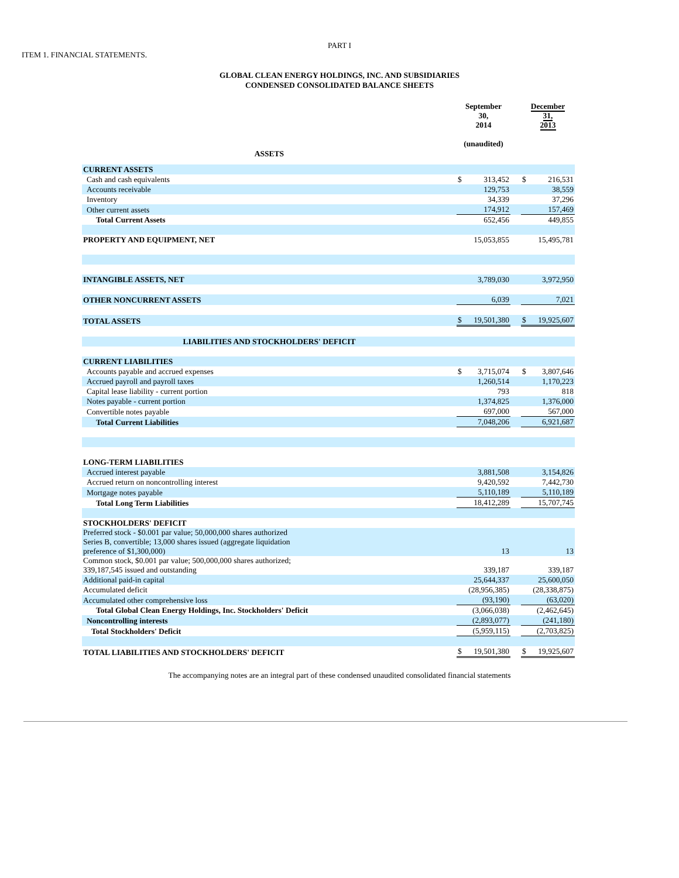PART I
ITEM 1. FINANCIAL STATEMENTS.
GLOBAL CLEAN ENERGY HOLDINGS, INC. AND SUBSIDIARIES
CONDENSED CONSOLIDATED BALANCE SHEETS
| | September 30, 2014 (unaudited) | | | December 31, 2013 | |
| ASSETS | | | | | |
| CURRENT ASSETS | | | | | |
| Cash and cash equivalents | $ | 313,452 | | $ | 216,531 |
| Accounts receivable | | 129,753 | | | 38,559 |
| Inventory | | 34,339 | | | 37,296 |
| Other current assets | | 174,912 | | | 157,469 |
| Total Current Assets | | 652,456 | | | 449,855 |
| PROPERTY AND EQUIPMENT, NET | | 15,053,855 | | | 15,495,781 |
| INTANGIBLE ASSETS, NET | | 3,789,030 | | | 3,972,950 |
| OTHER NONCURRENT ASSETS | | 6,039 | | | 7,021 |
| TOTAL ASSETS | $ | 19,501,380 | | $ | 19,925,607 |
| LIABILITIES AND STOCKHOLDERS' DEFICIT | | | | | |
| CURRENT LIABILITIES | | | | | |
| Accounts payable and accrued expenses | $ | 3,715,074 | | $ | 3,807,646 |
| Accrued payroll and payroll taxes | | 1,260,514 | | | 1,170,223 |
| Capital lease liability - current portion | | 793 | | | 818 |
| Notes payable - current portion | | 1,374,825 | | | 1,376,000 |
| Convertible notes payable | | 697,000 | | | 567,000 |
| Total Current Liabilities | | 7,048,206 | | | 6,921,687 |
| LONG-TERM LIABILITIES | | | | | |
| Accrued interest payable | | 3,881,508 | | | 3,154,826 |
| Accrued return on noncontrolling interest | | 9,420,592 | | | 7,442,730 |
| Mortgage notes payable | | 5,110,189 | | | 5,110,189 |
| Total Long Term Liabilities | | 18,412,289 | | | 15,707,745 |
| STOCKHOLDERS' DEFICIT | | | | | |
| Preferred stock - $0.001 par value; 50,000,000 shares authorized Series B, convertible; 13,000 shares issued (aggregate liquidation preference of $1,300,000) | | 13 | | | 13 |
| Common stock, $0.001 par value; 500,000,000 shares authorized; 339,187,545 issued and outstanding | | 339,187 | | | 339,187 |
| Additional paid-in capital | | 25,644,337 | | | 25,600,050 |
| Accumulated deficit | | (28,956,385) | | | (28,338,875) |
| Accumulated other comprehensive loss | | (93,190) | | | (63,020) |
| Total Global Clean Energy Holdings, Inc. Stockholders' Deficit | | (3,066,038) | | | (2,462,645) |
| Noncontrolling interests | | (2,893,077) | | | (241,180) |
| Total Stockholders' Deficit | | (5,959,115) | | | (2,703,825) |
| TOTAL LIABILITIES AND STOCKHOLDERS' DEFICIT | $ | 19,501,380 | | $ | 19,925,607 |
The accompanying notes are an integral part of these condensed unaudited consolidated financial statements